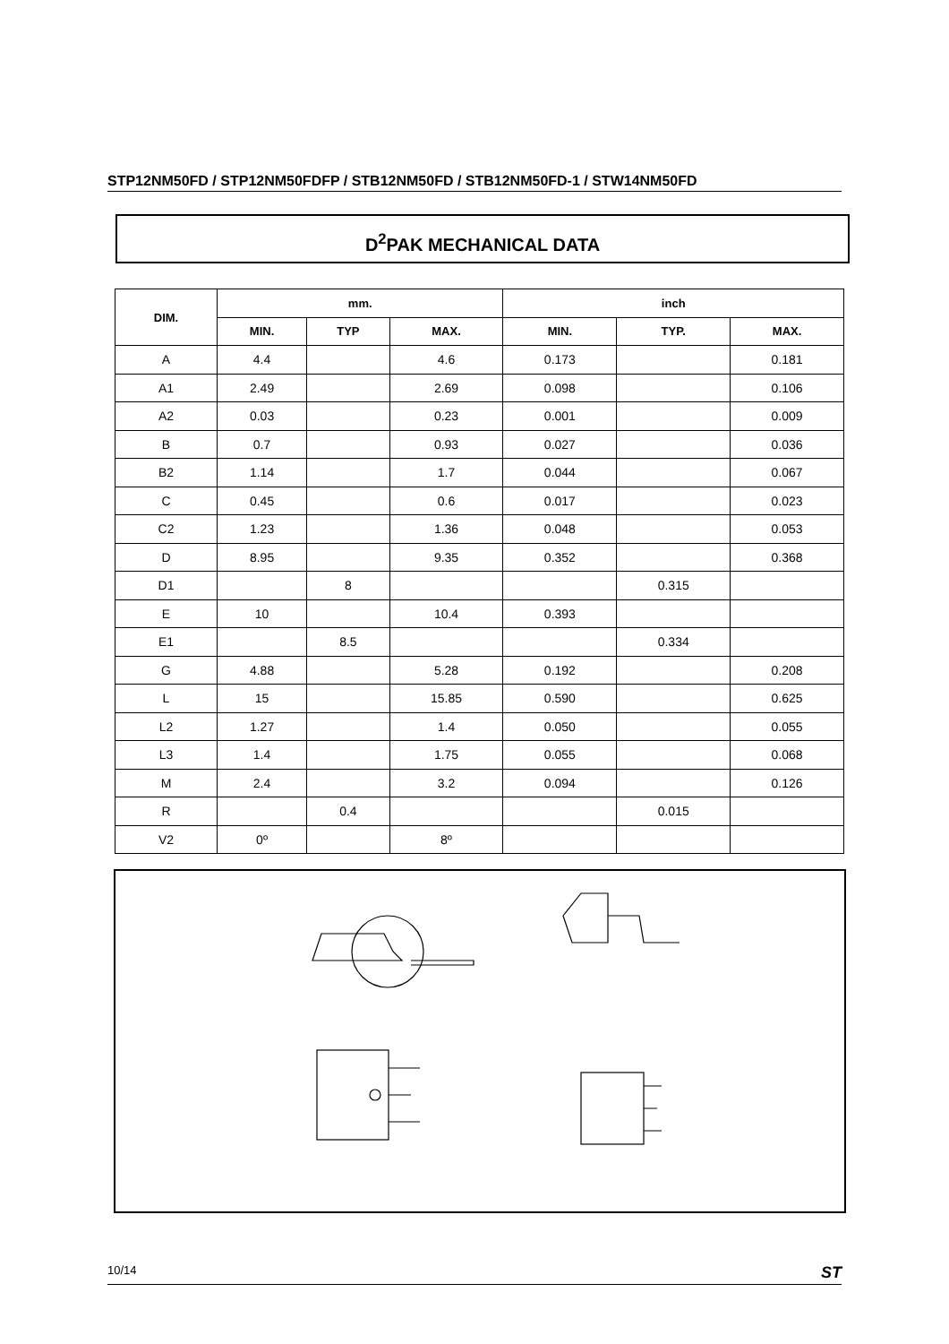STP12NM50FD / STP12NM50FDFP / STB12NM50FD / STB12NM50FD-1 / STW14NM50FD
D<sup>2</sup>PAK MECHANICAL DATA
| DIM. | mm. | | | inch | | |
| --- | --- | --- | --- | --- | --- | --- |
| | MIN. | TYP | MAX. | MIN. | TYP. | MAX. |
| A | 4.4 | | 4.6 | 0.173 | | 0.181 |
| A1 | 2.49 | | 2.69 | 0.098 | | 0.106 |
| A2 | 0.03 | | 0.23 | 0.001 | | 0.009 |
| B | 0.7 | | 0.93 | 0.027 | | 0.036 |
| B2 | 1.14 | | 1.7 | 0.044 | | 0.067 |
| C | 0.45 | | 0.6 | 0.017 | | 0.023 |
| C2 | 1.23 | | 1.36 | 0.048 | | 0.053 |
| D | 8.95 | | 9.35 | 0.352 | | 0.368 |
| D1 | | 8 | | | 0.315 | |
| E | 10 | | 10.4 | 0.393 | | |
| E1 | | 8.5 | | | 0.334 | |
| G | 4.88 | | 5.28 | 0.192 | | 0.208 |
| L | 15 | | 15.85 | 0.590 | | 0.625 |
| L2 | 1.27 | | 1.4 | 0.050 | | 0.055 |
| L3 | 1.4 | | 1.75 | 0.055 | | 0.068 |
| M | 2.4 | | 3.2 | 0.094 | | 0.126 |
| R | | 0.4 | | | 0.015 | |
| V2 | 0º | | 8º | | | |
10/14 ST